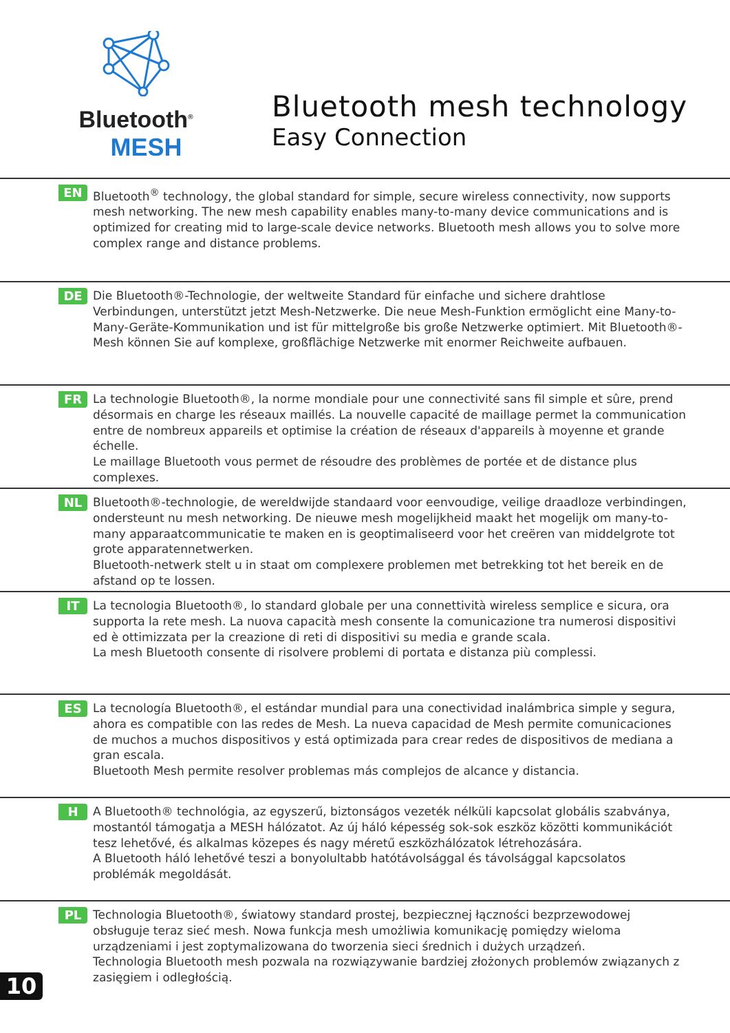Bluetooth<sup>®</sup>
MESH
Bluetooth mesh technology
Easy Connection
EN
Bluetooth<sup>®</sup> technology, the global standard for simple, secure wireless connectivity, now supports mesh networking. The new mesh capability enables many-to-many device communications and is optimized for creating mid to large-scale device networks. Bluetooth mesh allows you to solve more complex range and distance problems.
DE
Die Bluetooth®-Technologie, der weltweite Standard für einfache und sichere drahtlose Verbindungen, unterstützt jetzt Mesh-Netzwerke. Die neue Mesh-Funktion ermöglicht eine Many-to-Many-Geräte-Kommunikation und ist für mittelgroße bis große Netzwerke optimiert. Mit Bluetooth®-Mesh können Sie auf komplexe, großflächige Netzwerke mit enormer Reichweite aufbauen.
FR
La technologie Bluetooth®, la norme mondiale pour une connectivité sans fil simple et sûre, prend désormais en charge les réseaux maillés. La nouvelle capacité de maillage permet la communication entre de nombreux appareils et optimise la création de réseaux d'appareils à moyenne et grande échelle.
Le maillage Bluetooth vous permet de résoudre des problèmes de portée et de distance plus complexes.
NL
Bluetooth®-technologie, de wereldwijde standaard voor eenvoudige, veilige draadloze verbindingen, ondersteunt nu mesh networking. De nieuwe mesh mogelijkheid maakt het mogelijk om many-to-many apparaatcommunicatie te maken en is geoptimaliseerd voor het creëren van middelgrote tot grote apparatennetwerken.
Bluetooth-netwerk stelt u in staat om complexere problemen met betrekking tot het bereik en de afstand op te lossen.
IT
La tecnologia Bluetooth®, lo standard globale per una connettività wireless semplice e sicura, ora supporta la rete mesh. La nuova capacità mesh consente la comunicazione tra numerosi dispositivi ed è ottimizzata per la creazione di reti di dispositivi su media e grande scala.
La mesh Bluetooth consente di risolvere problemi di portata e distanza più complessi.
ES
La tecnología Bluetooth®, el estándar mundial para una conectividad inalámbrica simple y segura, ahora es compatible con las redes de Mesh. La nueva capacidad de Mesh permite comunicaciones de muchos a muchos dispositivos y está optimizada para crear redes de dispositivos de mediana a gran escala.
Bluetooth Mesh permite resolver problemas más complejos de alcance y distancia.
H
A Bluetooth® technológia, az egyszerű, biztonságos vezeték nélküli kapcsolat globális szabványa, mostantól támogatja a MESH hálózatot. Az új háló képesség sok-sok eszköz közötti kommunikációt tesz lehetővé, és alkalmas közepes és nagy méretű eszközhálózatok létrehozására.
A Bluetooth háló lehetővé teszi a bonyolultabb hatótávolsággal és távolsággal kapcsolatos problémák megoldását.
PL
Technologia Bluetooth®, światowy standard prostej, bezpiecznej łączności bezprzewodowej obsługuje teraz sieć mesh. Nowa funkcja mesh umożliwia komunikację pomiędzy wieloma urządzeniami i jest zoptymalizowana do tworzenia sieci średnich i dużych urządzeń.
Technologia Bluetooth mesh pozwala na rozwiązywanie bardziej złożonych problemów związanych z zasięgiem i odległością.
10